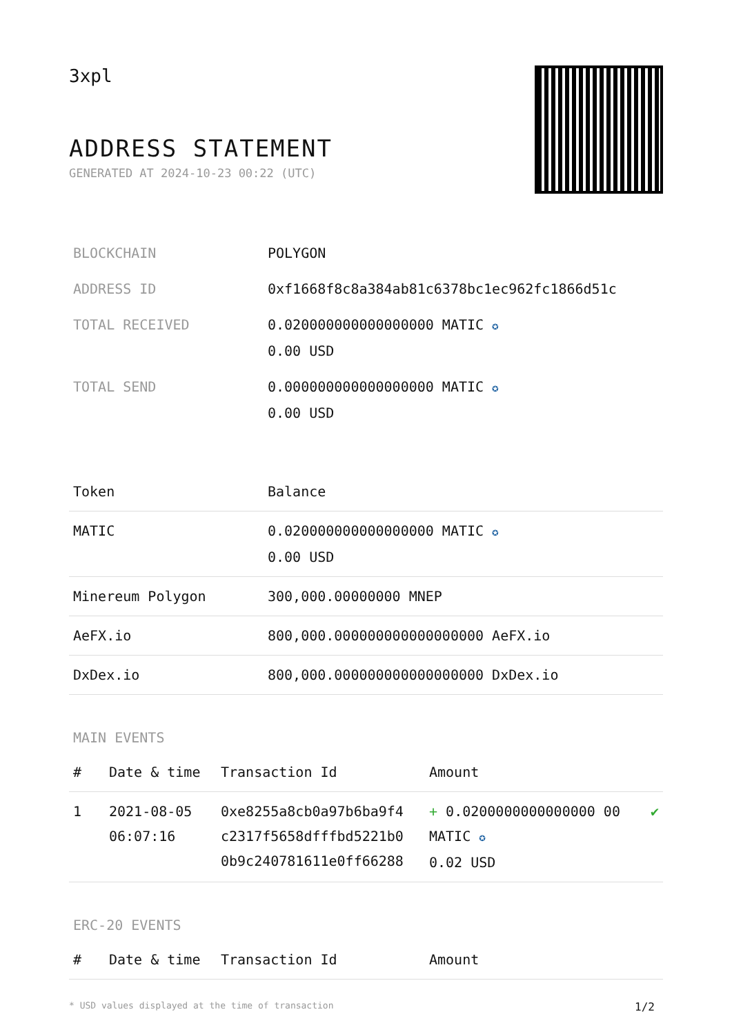3xpl
ADDRESS STATEMENT
GENERATED AT 2024-10-23 00:22 (UTC)
| BLOCKCHAIN | POLYGON |
| ADDRESS ID | 0xf1668f8c8a384ab81c6378bc1ec962fc1866d51c |
| TOTAL RECEIVED | 0.020000000000000000 MATIC ✪ 0.00 USD |
| TOTAL SEND | 0.000000000000000000 MATIC ✪ 0.00 USD |
| Token | Balance |
| --- | --- |
| MATIC | 0.020000000000000000 MATIC ✪ 0.00 USD |
| Minereum Polygon | 300,000.00000000 MNEP |
| AeFX.io | 800,000.000000000000000000 AeFX.io |
| DxDex.io | 800,000.000000000000000000 DxDex.io |
MAIN EVENTS
| # | Date & time | Transaction Id | Amount | |
| --- | --- | --- | --- | --- |
| 1 | 2021-08-05 06:07:16 | 0xe8255a8cb0a97b6ba9f4 c2317f5658dfffbd5221b0 0b9c240781611e0ff66288 | + 0.0200000000000000 00 MATIC ✪ 0.02 USD | ✔ |
ERC-20 EVENTS
| # | Date & time | Transaction Id | Amount |
| --- | --- | --- | --- |
* USD values displayed at the time of transaction 1/2